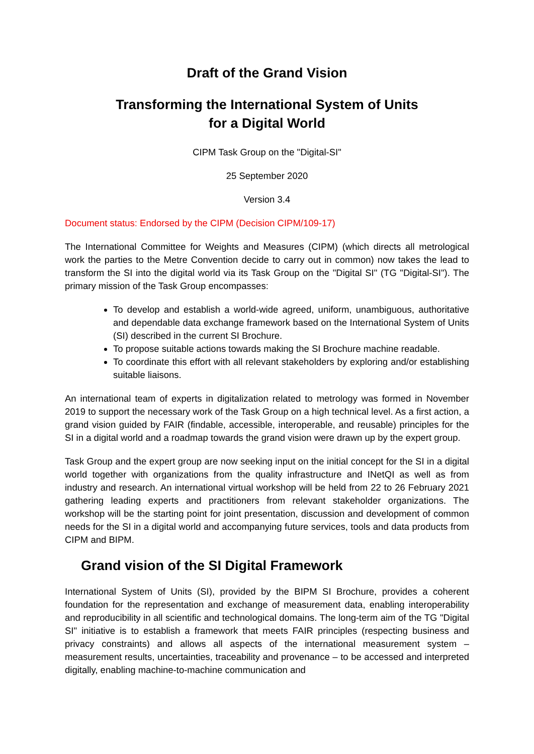Draft of the Grand Vision
Transforming the International System of Units
for a Digital World
CIPM Task Group on the "Digital-SI"
25 September 2020
Version 3.4
Document status: Endorsed by the CIPM (Decision CIPM/109-17)
The International Committee for Weights and Measures (CIPM) (which directs all metrological work the parties to the Metre Convention decide to carry out in common) now takes the lead to transform the SI into the digital world via its Task Group on the "Digital SI" (TG "Digital-SI"). The primary mission of the Task Group encompasses:
To develop and establish a world-wide agreed, uniform, unambiguous, authoritative and dependable data exchange framework based on the International System of Units (SI) described in the current SI Brochure.
To propose suitable actions towards making the SI Brochure machine readable.
To coordinate this effort with all relevant stakeholders by exploring and/or establishing suitable liaisons.
An international team of experts in digitalization related to metrology was formed in November 2019 to support the necessary work of the Task Group on a high technical level. As a first action, a grand vision guided by FAIR (findable, accessible, interoperable, and reusable) principles for the SI in a digital world and a roadmap towards the grand vision were drawn up by the expert group.
Task Group and the expert group are now seeking input on the initial concept for the SI in a digital world together with organizations from the quality infrastructure and INetQI as well as from industry and research. An international virtual workshop will be held from 22 to 26 February 2021 gathering leading experts and practitioners from relevant stakeholder organizations. The workshop will be the starting point for joint presentation, discussion and development of common needs for the SI in a digital world and accompanying future services, tools and data products from CIPM and BIPM.
Grand vision of the SI Digital Framework
International System of Units (SI), provided by the BIPM SI Brochure, provides a coherent foundation for the representation and exchange of measurement data, enabling interoperability and reproducibility in all scientific and technological domains. The long-term aim of the TG "Digital SI" initiative is to establish a framework that meets FAIR principles (respecting business and privacy constraints) and allows all aspects of the international measurement system – measurement results, uncertainties, traceability and provenance – to be accessed and interpreted digitally, enabling machine-to-machine communication and